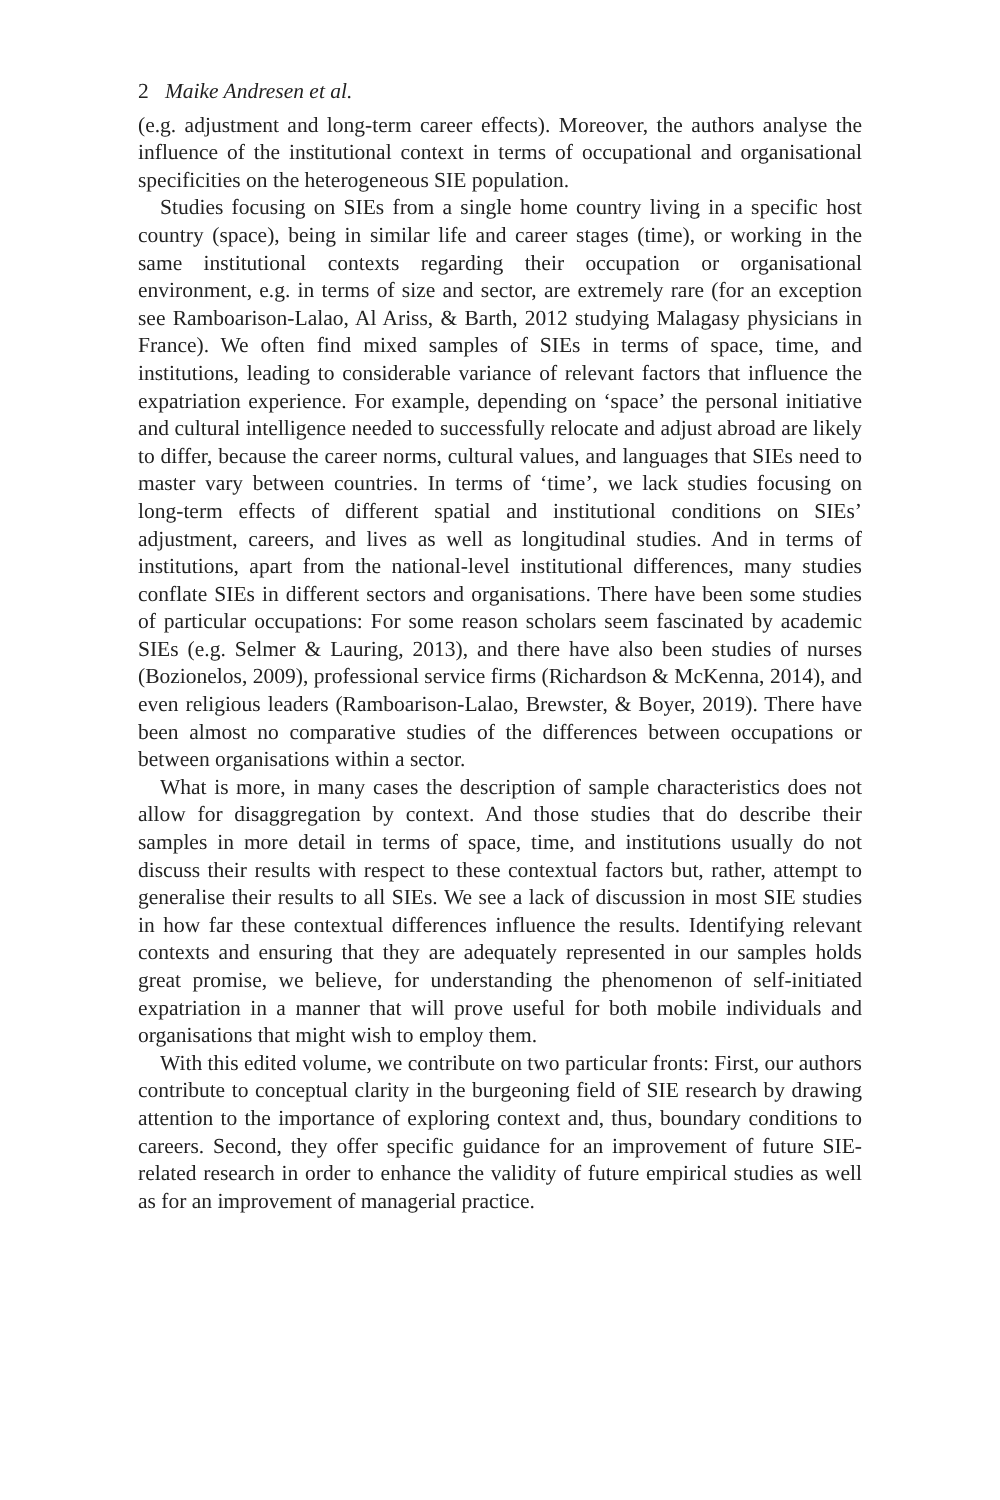2 Maike Andresen et al.
(e.g. adjustment and long-term career effects). Moreover, the authors analyse the influence of the institutional context in terms of occupational and organisational specificities on the heterogeneous SIE population.
Studies focusing on SIEs from a single home country living in a specific host country (space), being in similar life and career stages (time), or working in the same institutional contexts regarding their occupation or organisational environment, e.g. in terms of size and sector, are extremely rare (for an exception see Ramboarison-Lalao, Al Ariss, & Barth, 2012 studying Malagasy physicians in France). We often find mixed samples of SIEs in terms of space, time, and institutions, leading to considerable variance of relevant factors that influence the expatriation experience. For example, depending on ‘space’ the personal initiative and cultural intelligence needed to successfully relocate and adjust abroad are likely to differ, because the career norms, cultural values, and languages that SIEs need to master vary between countries. In terms of ‘time’, we lack studies focusing on long-term effects of different spatial and institutional conditions on SIEs’ adjustment, careers, and lives as well as longitudinal studies. And in terms of institutions, apart from the national-level institutional differences, many studies conflate SIEs in different sectors and organisations. There have been some studies of particular occupations: For some reason scholars seem fascinated by academic SIEs (e.g. Selmer & Lauring, 2013), and there have also been studies of nurses (Bozionelos, 2009), professional service firms (Richardson & McKenna, 2014), and even religious leaders (Ramboarison-Lalao, Brewster, & Boyer, 2019). There have been almost no comparative studies of the differences between occupations or between organisations within a sector.
What is more, in many cases the description of sample characteristics does not allow for disaggregation by context. And those studies that do describe their samples in more detail in terms of space, time, and institutions usually do not discuss their results with respect to these contextual factors but, rather, attempt to generalise their results to all SIEs. We see a lack of discussion in most SIE studies in how far these contextual differences influence the results. Identifying relevant contexts and ensuring that they are adequately represented in our samples holds great promise, we believe, for understanding the phenomenon of self-initiated expatriation in a manner that will prove useful for both mobile individuals and organisations that might wish to employ them.
With this edited volume, we contribute on two particular fronts: First, our authors contribute to conceptual clarity in the burgeoning field of SIE research by drawing attention to the importance of exploring context and, thus, boundary conditions to careers. Second, they offer specific guidance for an improvement of future SIE-related research in order to enhance the validity of future empirical studies as well as for an improvement of managerial practice.